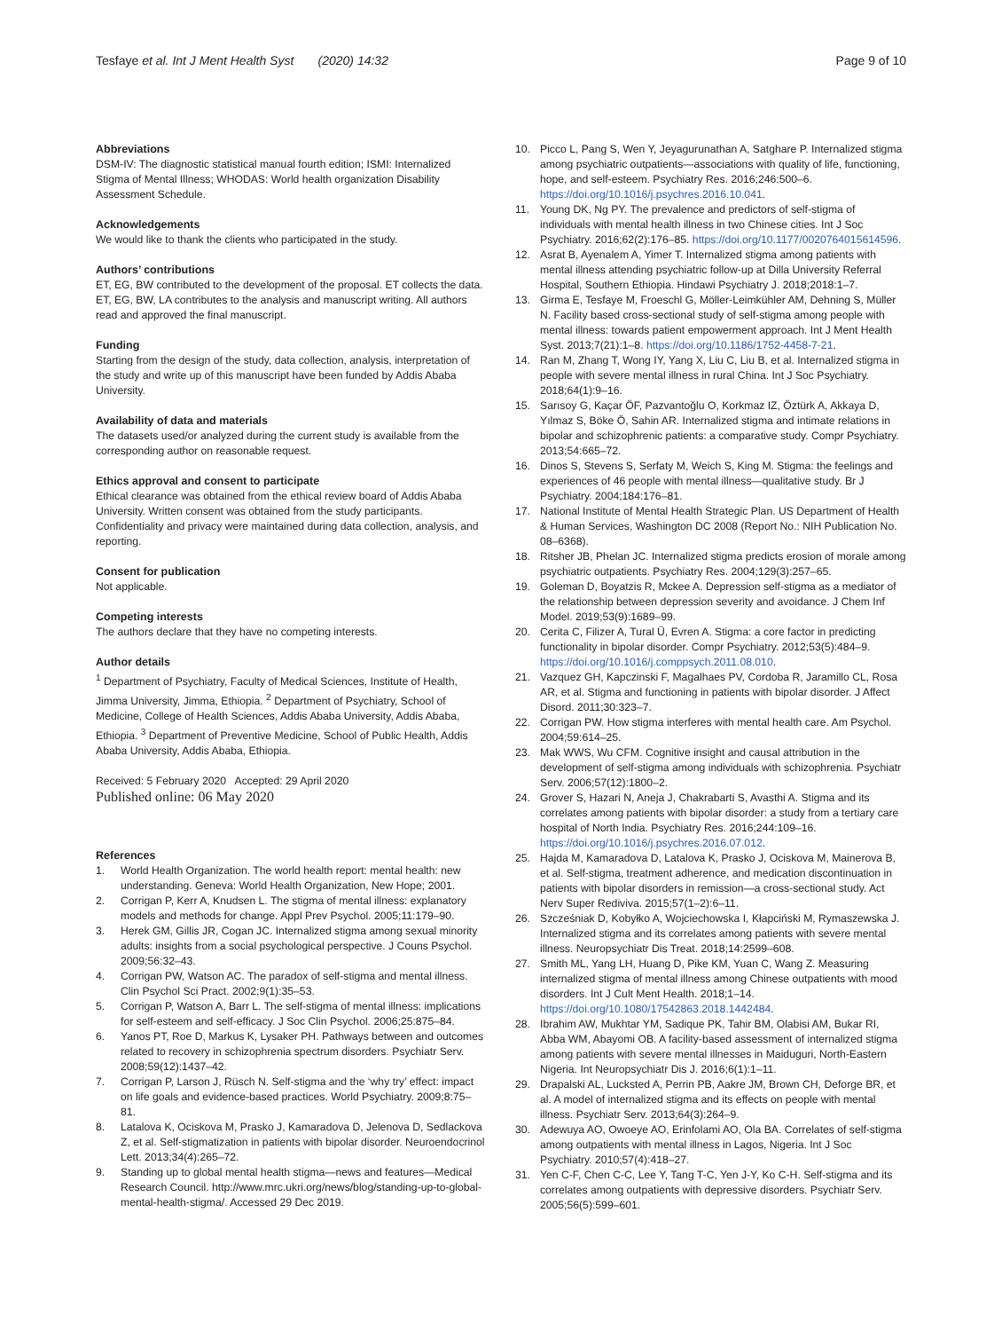Tesfaye et al. Int J Ment Health Syst (2020) 14:32 Page 9 of 10
Abbreviations
DSM-IV: The diagnostic statistical manual fourth edition; ISMI: Internalized Stigma of Mental Illness; WHODAS: World health organization Disability Assessment Schedule.
Acknowledgements
We would like to thank the clients who participated in the study.
Authors’ contributions
ET, EG, BW contributed to the development of the proposal. ET collects the data. ET, EG, BW, LA contributes to the analysis and manuscript writing. All authors read and approved the final manuscript.
Funding
Starting from the design of the study, data collection, analysis, interpretation of the study and write up of this manuscript have been funded by Addis Ababa University.
Availability of data and materials
The datasets used/or analyzed during the current study is available from the corresponding author on reasonable request.
Ethics approval and consent to participate
Ethical clearance was obtained from the ethical review board of Addis Ababa University. Written consent was obtained from the study participants. Confidentiality and privacy were maintained during data collection, analysis, and reporting.
Consent for publication
Not applicable.
Competing interests
The authors declare that they have no competing interests.
Author details
<sup>1</sup> Department of Psychiatry, Faculty of Medical Sciences, Institute of Health, Jimma University, Jimma, Ethiopia. <sup>2</sup> Department of Psychiatry, School of Medicine, College of Health Sciences, Addis Ababa University, Addis Ababa, Ethiopia. <sup>3</sup> Department of Preventive Medicine, School of Public Health, Addis Ababa University, Addis Ababa, Ethiopia.
Received: 5 February 2020 Accepted: 29 April 2020
Published online: 06 May 2020
References
1. World Health Organization. The world health report: mental health: new understanding. Geneva: World Health Organization, New Hope; 2001.
2. Corrigan P, Kerr A, Knudsen L. The stigma of mental illness: explanatory models and methods for change. Appl Prev Psychol. 2005;11:179–90.
3. Herek GM, Gillis JR, Cogan JC. Internalized stigma among sexual minority adults: insights from a social psychological perspective. J Couns Psychol. 2009;56:32–43.
4. Corrigan PW, Watson AC. The paradox of self-stigma and mental illness. Clin Psychol Sci Pract. 2002;9(1):35–53.
5. Corrigan P, Watson A, Barr L. The self-stigma of mental illness: implications for self-esteem and self-efficacy. J Soc Clin Psychol. 2006;25:875–84.
6. Yanos PT, Roe D, Markus K, Lysaker PH. Pathways between and outcomes related to recovery in schizophrenia spectrum disorders. Psychiatr Serv. 2008;59(12):1437–42.
7. Corrigan P, Larson J, Rüsch N. Self-stigma and the ‘why try’ effect: impact on life goals and evidence-based practices. World Psychiatry. 2009;8:75–81.
8. Latalova K, Ociskova M, Prasko J, Kamaradova D, Jelenova D, Sedlackova Z, et al. Self-stigmatization in patients with bipolar disorder. Neuroendocrinol Lett. 2013;34(4):265–72.
9. Standing up to global mental health stigma—news and features—Medical Research Council. http://www.mrc.ukri.org/news/blog/standing-up-to-global-mental-health-stigma/. Accessed 29 Dec 2019.
10. Picco L, Pang S, Wen Y, Jeyagurunathan A, Satghare P. Internalized stigma among psychiatric outpatients—associations with quality of life, functioning, hope, and self-esteem. Psychiatry Res. 2016;246:500–6. https://doi.org/10.1016/j.psychres.2016.10.041.
11. Young DK, Ng PY. The prevalence and predictors of self-stigma of individuals with mental health illness in two Chinese cities. Int J Soc Psychiatry. 2016;62(2):176–85. https://doi.org/10.1177/0020764015614596.
12. Asrat B, Ayenalem A, Yimer T. Internalized stigma among patients with mental illness attending psychiatric follow-up at Dilla University Referral Hospital, Southern Ethiopia. Hindawi Psychiatry J. 2018;2018:1–7.
13. Girma E, Tesfaye M, Froeschl G, Möller-Leimkühler AM, Dehning S, Müller N. Facility based cross-sectional study of self-stigma among people with mental illness: towards patient empowerment approach. Int J Ment Health Syst. 2013;7(21):1–8. https://doi.org/10.1186/1752-4458-7-21.
14. Ran M, Zhang T, Wong IY, Yang X, Liu C, Liu B, et al. Internalized stigma in people with severe mental illness in rural China. Int J Soc Psychiatry. 2018;64(1):9–16.
15. Sarısoy G, Kaçar ÖF, Pazvantoğlu O, Korkmaz IZ, Öztürk A, Akkaya D, Yılmaz S, Böke Ö, Sahin AR. Internalized stigma and intimate relations in bipolar and schizophrenic patients: a comparative study. Compr Psychiatry. 2013;54:665–72.
16. Dinos S, Stevens S, Serfaty M, Weich S, King M. Stigma: the feelings and experiences of 46 people with mental illness—qualitative study. Br J Psychiatry. 2004;184:176–81.
17. National Institute of Mental Health Strategic Plan. US Department of Health & Human Services, Washington DC 2008 (Report No.: NIH Publication No. 08–6368).
18. Ritsher JB, Phelan JC. Internalized stigma predicts erosion of morale among psychiatric outpatients. Psychiatry Res. 2004;129(3):257–65.
19. Goleman D, Boyatzis R, Mckee A. Depression self-stigma as a mediator of the relationship between depression severity and avoidance. J Chem Inf Model. 2019;53(9):1689–99.
20. Cerita C, Filizer A, Tural Ü, Evren A. Stigma: a core factor in predicting functionality in bipolar disorder. Compr Psychiatry. 2012;53(5):484–9. https://doi.org/10.1016/j.comppsych.2011.08.010.
21. Vazquez GH, Kapczinski F, Magalhaes PV, Cordoba R, Jaramillo CL, Rosa AR, et al. Stigma and functioning in patients with bipolar disorder. J Affect Disord. 2011;30:323–7.
22. Corrigan PW. How stigma interferes with mental health care. Am Psychol. 2004;59:614–25.
23. Mak WWS, Wu CFM. Cognitive insight and causal attribution in the development of self-stigma among individuals with schizophrenia. Psychiatr Serv. 2006;57(12):1800–2.
24. Grover S, Hazari N, Aneja J, Chakrabarti S, Avasthi A. Stigma and its correlates among patients with bipolar disorder: a study from a tertiary care hospital of North India. Psychiatry Res. 2016;244:109–16. https://doi.org/10.1016/j.psychres.2016.07.012.
25. Hajda M, Kamaradova D, Latalova K, Prasko J, Ociskova M, Mainerova B, et al. Self-stigma, treatment adherence, and medication discontinuation in patients with bipolar disorders in remission—a cross-sectional study. Act Nerv Super Rediviva. 2015;57(1–2):6–11.
26. Szcześniak D, Kobyłko A, Wojciechowska I, Kłapciński M, Rymaszewska J. Internalized stigma and its correlates among patients with severe mental illness. Neuropsychiatr Dis Treat. 2018;14:2599–608.
27. Smith ML, Yang LH, Huang D, Pike KM, Yuan C, Wang Z. Measuring internalized stigma of mental illness among Chinese outpatients with mood disorders. Int J Cult Ment Health. 2018;1–14. https://doi.org/10.1080/17542863.2018.1442484.
28. Ibrahim AW, Mukhtar YM, Sadique PK, Tahir BM, Olabisi AM, Bukar RI, Abba WM, Abayomi OB. A facility-based assessment of internalized stigma among patients with severe mental illnesses in Maiduguri, North-Eastern Nigeria. Int Neuropsychiatr Dis J. 2016;6(1):1–11.
29. Drapalski AL, Lucksted A, Perrin PB, Aakre JM, Brown CH, Deforge BR, et al. A model of internalized stigma and its effects on people with mental illness. Psychiatr Serv. 2013;64(3):264–9.
30. Adewuya AO, Owoeye AO, Erinfolami AO, Ola BA. Correlates of self-stigma among outpatients with mental illness in Lagos, Nigeria. Int J Soc Psychiatry. 2010;57(4):418–27.
31. Yen C-F, Chen C-C, Lee Y, Tang T-C, Yen J-Y, Ko C-H. Self-stigma and its correlates among outpatients with depressive disorders. Psychiatr Serv. 2005;56(5):599–601.